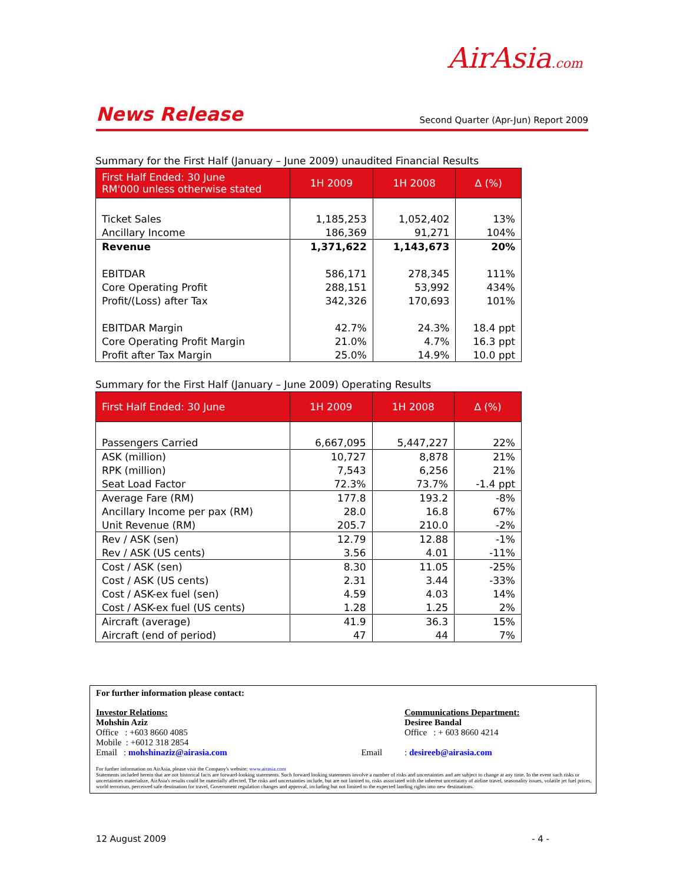AirAsia.com
News Release Second Quarter (Apr-Jun) Report 2009
Summary for the First Half (January – June 2009) unaudited Financial Results
| First Half Ended: 30 June RM'000 unless otherwise stated | 1H 2009 | 1H 2008 | ∆ (%) |
| --- | --- | --- | --- |
| Ticket Sales | 1,185,253 | 1,052,402 | 13% |
| Ancillary Income | 186,369 | 91,271 | 104% |
| Revenue | 1,371,622 | 1,143,673 | 20% |
| EBITDAR | 586,171 | 278,345 | 111% |
| Core Operating Profit | 288,151 | 53,992 | 434% |
| Profit/(Loss) after Tax | 342,326 | 170,693 | 101% |
| EBITDAR Margin | 42.7% | 24.3% | 18.4 ppt |
| Core Operating Profit Margin | 21.0% | 4.7% | 16.3 ppt |
| Profit after Tax Margin | 25.0% | 14.9% | 10.0 ppt |
Summary for the First Half (January – June 2009) Operating Results
| First Half Ended: 30 June | 1H 2009 | 1H 2008 | ∆ (%) |
| --- | --- | --- | --- |
| Passengers Carried | 6,667,095 | 5,447,227 | 22% |
| ASK (million) | 10,727 | 8,878 | 21% |
| RPK (million) | 7,543 | 6,256 | 21% |
| Seat Load Factor | 72.3% | 73.7% | -1.4 ppt |
| Average Fare (RM) | 177.8 | 193.2 | -8% |
| Ancillary Income per pax (RM) | 28.0 | 16.8 | 67% |
| Unit Revenue (RM) | 205.7 | 210.0 | -2% |
| Rev / ASK (sen) | 12.79 | 12.88 | -1% |
| Rev / ASK (US cents) | 3.56 | 4.01 | -11% |
| Cost / ASK (sen) | 8.30 | 11.05 | -25% |
| Cost / ASK (US cents) | 2.31 | 3.44 | -33% |
| Cost / ASK-ex fuel (sen) | 4.59 | 4.03 | 14% |
| Cost / ASK-ex fuel (US cents) | 1.28 | 1.25 | 2% |
| Aircraft (average) | 41.9 | 36.3 | 15% |
| Aircraft (end of period) | 47 | 44 | 7% |
For further information please contact:
Investor Relations:
Mohshin Aziz
Office : +603 8660 4085
Mobile : +6012 318 2854
Email : mohshinaziz@airasia.com
Email Communications Department:
Desiree Bandal
Office : + 603 8660 4214
: desireeb@airasia.com
For further information on AirAsia, please visit the Company's website: www.airasia.com
Statements included herein that are not historical facts are forward-looking statements. Such forward looking statements involve a number of risks and uncertainties and are subject to change at any time. In the event such risks or uncertainties materialize, AirAsia's results could be materially affected. The risks and uncertainties include, but are not limited to, risks associated with the inherent uncertainty of airline travel, seasonality issues, volatile jet fuel prices, world terrorism, perceived safe destination for travel, Government regulation changes and approval, including but not limited to the expected landing rights into new destinations.
12 August 2009 - 4 -